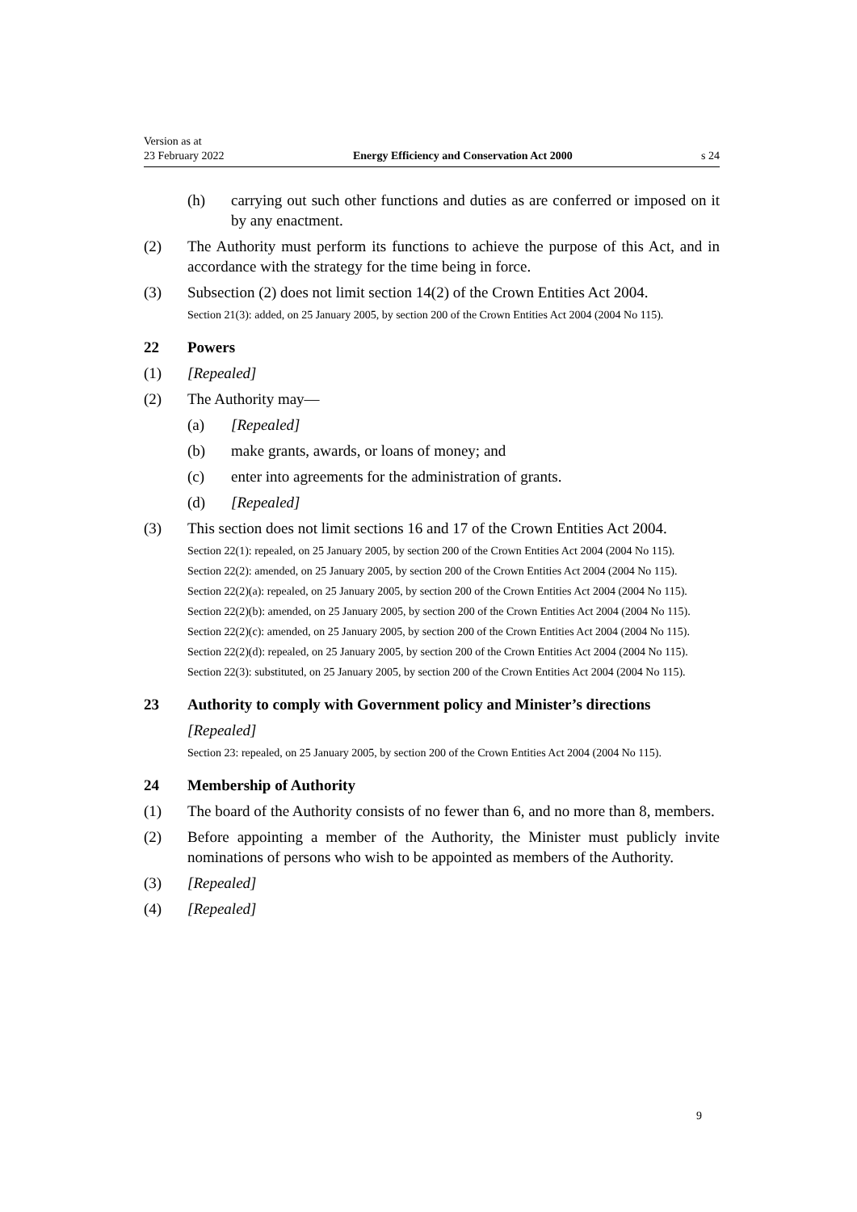Version as at
23 February 2022
Energy Efficiency and Conservation Act 2000
s 24
(h) carrying out such other functions and duties as are conferred or imposed on it by any enactment.
(2) The Authority must perform its functions to achieve the purpose of this Act, and in accordance with the strategy for the time being in force.
(3) Subsection (2) does not limit section 14(2) of the Crown Entities Act 2004.
Section 21(3): added, on 25 January 2005, by section 200 of the Crown Entities Act 2004 (2004 No 115).
22 Powers
(1) [Repealed]
(2) The Authority may—
(a) [Repealed]
(b) make grants, awards, or loans of money; and
(c) enter into agreements for the administration of grants.
(d) [Repealed]
(3) This section does not limit sections 16 and 17 of the Crown Entities Act 2004.
Section 22(1): repealed, on 25 January 2005, by section 200 of the Crown Entities Act 2004 (2004 No 115).
Section 22(2): amended, on 25 January 2005, by section 200 of the Crown Entities Act 2004 (2004 No 115).
Section 22(2)(a): repealed, on 25 January 2005, by section 200 of the Crown Entities Act 2004 (2004 No 115).
Section 22(2)(b): amended, on 25 January 2005, by section 200 of the Crown Entities Act 2004 (2004 No 115).
Section 22(2)(c): amended, on 25 January 2005, by section 200 of the Crown Entities Act 2004 (2004 No 115).
Section 22(2)(d): repealed, on 25 January 2005, by section 200 of the Crown Entities Act 2004 (2004 No 115).
Section 22(3): substituted, on 25 January 2005, by section 200 of the Crown Entities Act 2004 (2004 No 115).
23 Authority to comply with Government policy and Minister’s directions
[Repealed]
Section 23: repealed, on 25 January 2005, by section 200 of the Crown Entities Act 2004 (2004 No 115).
24 Membership of Authority
(1) The board of the Authority consists of no fewer than 6, and no more than 8, members.
(2) Before appointing a member of the Authority, the Minister must publicly invite nominations of persons who wish to be appointed as members of the Authority.
(3) [Repealed]
(4) [Repealed]
9